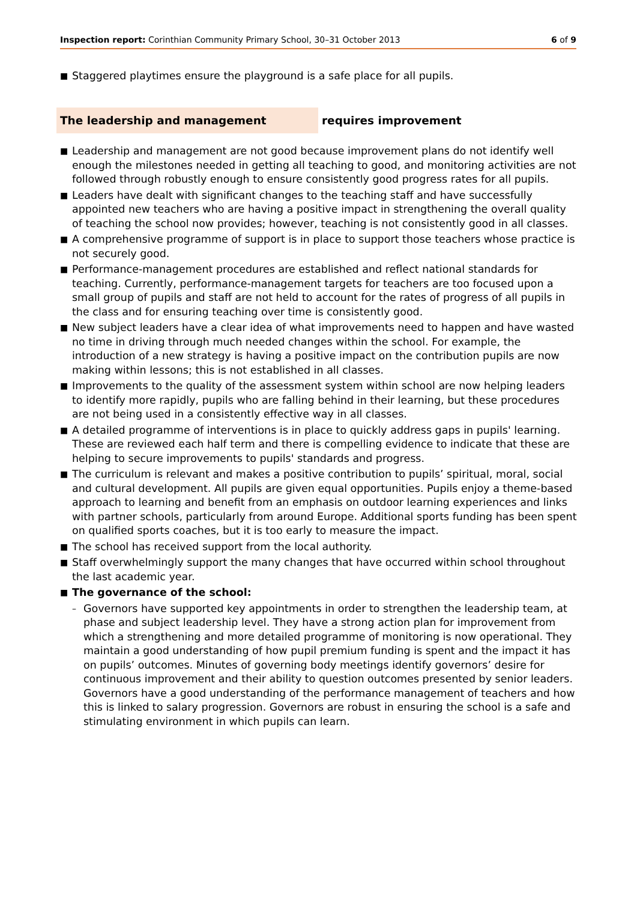Inspection report: Corinthian Community Primary School, 30–31 October 2013 6 of 9
■ Staggered playtimes ensure the playground is a safe place for all pupils.
The leadership and management requires improvement
■ Leadership and management are not good because improvement plans do not identify well enough the milestones needed in getting all teaching to good, and monitoring activities are not followed through robustly enough to ensure consistently good progress rates for all pupils.
■ Leaders have dealt with significant changes to the teaching staff and have successfully appointed new teachers who are having a positive impact in strengthening the overall quality of teaching the school now provides; however, teaching is not consistently good in all classes.
■ A comprehensive programme of support is in place to support those teachers whose practice is not securely good.
■ Performance-management procedures are established and reflect national standards for teaching. Currently, performance-management targets for teachers are too focused upon a small group of pupils and staff are not held to account for the rates of progress of all pupils in the class and for ensuring teaching over time is consistently good.
■ New subject leaders have a clear idea of what improvements need to happen and have wasted no time in driving through much needed changes within the school. For example, the introduction of a new strategy is having a positive impact on the contribution pupils are now making within lessons; this is not established in all classes.
■ Improvements to the quality of the assessment system within school are now helping leaders to identify more rapidly, pupils who are falling behind in their learning, but these procedures are not being used in a consistently effective way in all classes.
■ A detailed programme of interventions is in place to quickly address gaps in pupils' learning. These are reviewed each half term and there is compelling evidence to indicate that these are helping to secure improvements to pupils' standards and progress.
■ The curriculum is relevant and makes a positive contribution to pupils’ spiritual, moral, social and cultural development. All pupils are given equal opportunities. Pupils enjoy a theme-based approach to learning and benefit from an emphasis on outdoor learning experiences and links with partner schools, particularly from around Europe. Additional sports funding has been spent on qualified sports coaches, but it is too early to measure the impact.
■ The school has received support from the local authority.
■ Staff overwhelmingly support the many changes that have occurred within school throughout the last academic year.
■ The governance of the school:
– Governors have supported key appointments in order to strengthen the leadership team, at phase and subject leadership level. They have a strong action plan for improvement from which a strengthening and more detailed programme of monitoring is now operational. They maintain a good understanding of how pupil premium funding is spent and the impact it has on pupils’ outcomes. Minutes of governing body meetings identify governors’ desire for continuous improvement and their ability to question outcomes presented by senior leaders. Governors have a good understanding of the performance management of teachers and how this is linked to salary progression. Governors are robust in ensuring the school is a safe and stimulating environment in which pupils can learn.